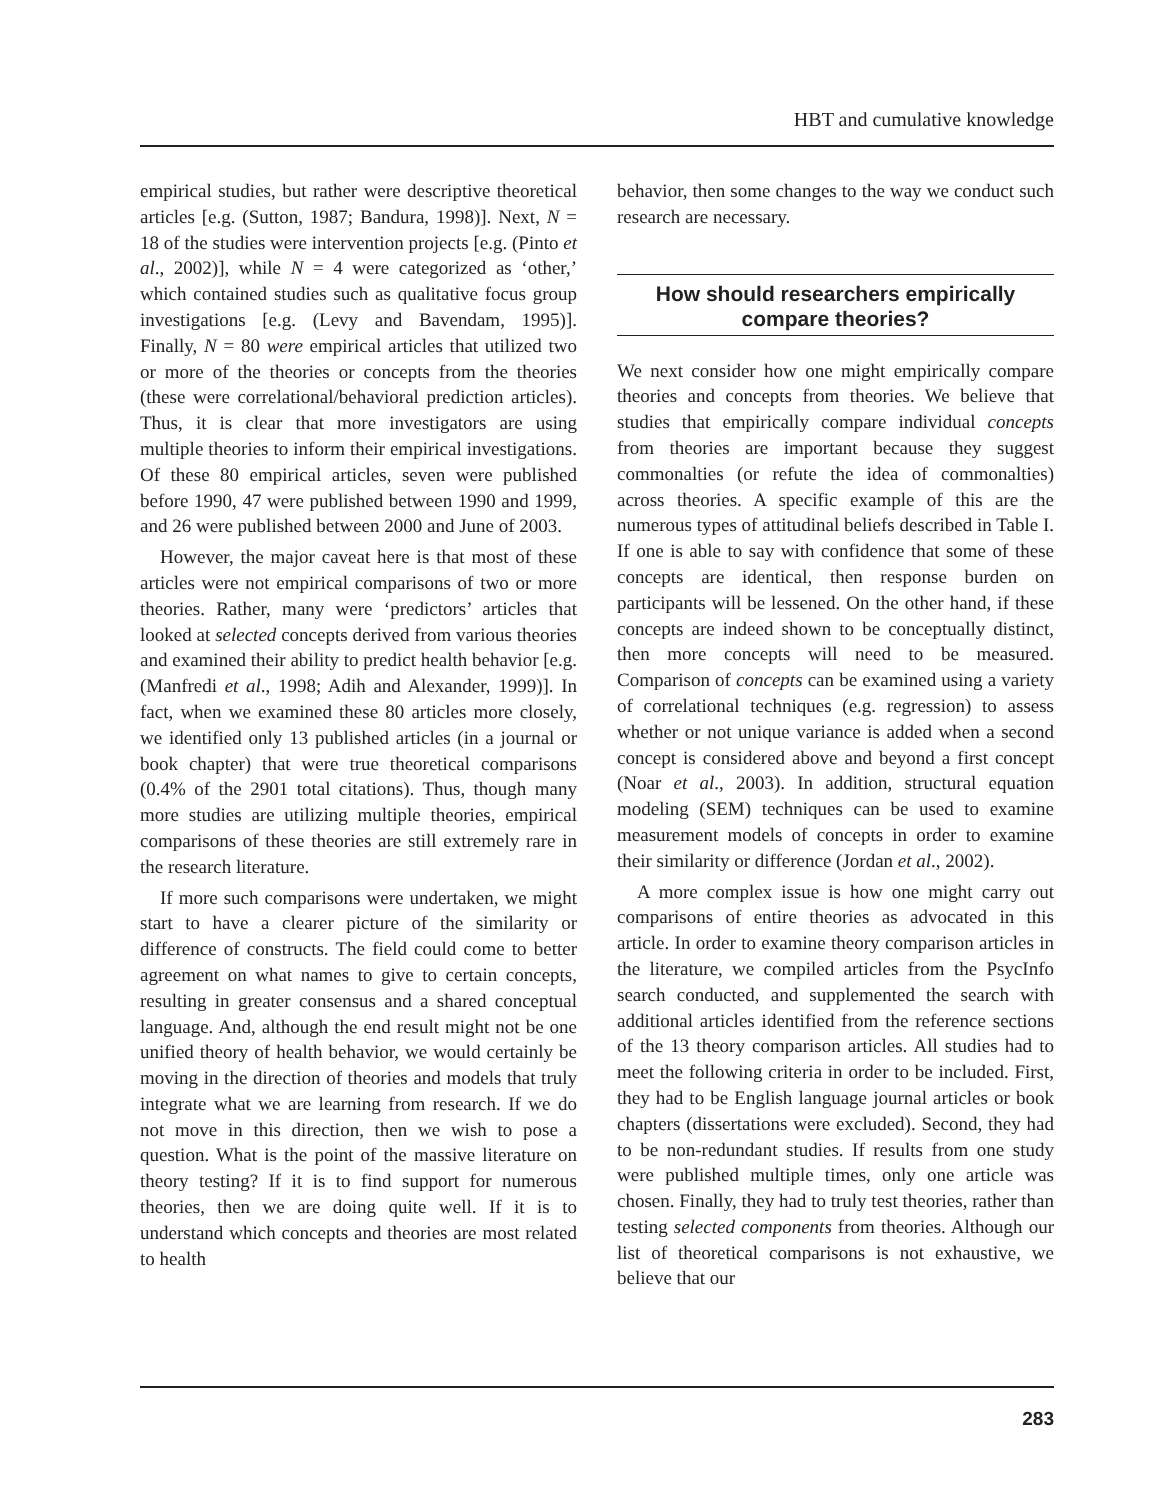HBT and cumulative knowledge
empirical studies, but rather were descriptive theoretical articles [e.g. (Sutton, 1987; Bandura, 1998)]. Next, N = 18 of the studies were intervention projects [e.g. (Pinto et al., 2002)], while N = 4 were categorized as ‘other,’ which contained studies such as qualitative focus group investigations [e.g. (Levy and Bavendam, 1995)]. Finally, N = 80 were empirical articles that utilized two or more of the theories or concepts from the theories (these were correlational/behavioral prediction articles). Thus, it is clear that more investigators are using multiple theories to inform their empirical investigations. Of these 80 empirical articles, seven were published before 1990, 47 were published between 1990 and 1999, and 26 were published between 2000 and June of 2003.
However, the major caveat here is that most of these articles were not empirical comparisons of two or more theories. Rather, many were ‘predictors’ articles that looked at selected concepts derived from various theories and examined their ability to predict health behavior [e.g. (Manfredi et al., 1998; Adih and Alexander, 1999)]. In fact, when we examined these 80 articles more closely, we identified only 13 published articles (in a journal or book chapter) that were true theoretical comparisons (0.4% of the 2901 total citations). Thus, though many more studies are utilizing multiple theories, empirical comparisons of these theories are still extremely rare in the research literature.
If more such comparisons were undertaken, we might start to have a clearer picture of the similarity or difference of constructs. The field could come to better agreement on what names to give to certain concepts, resulting in greater consensus and a shared conceptual language. And, although the end result might not be one unified theory of health behavior, we would certainly be moving in the direction of theories and models that truly integrate what we are learning from research. If we do not move in this direction, then we wish to pose a question. What is the point of the massive literature on theory testing? If it is to find support for numerous theories, then we are doing quite well. If it is to understand which concepts and theories are most related to health
behavior, then some changes to the way we conduct such research are necessary.
How should researchers empirically compare theories?
We next consider how one might empirically compare theories and concepts from theories. We believe that studies that empirically compare individual concepts from theories are important because they suggest commonalties (or refute the idea of commonalties) across theories. A specific example of this are the numerous types of attitudinal beliefs described in Table I. If one is able to say with confidence that some of these concepts are identical, then response burden on participants will be lessened. On the other hand, if these concepts are indeed shown to be conceptually distinct, then more concepts will need to be measured. Comparison of concepts can be examined using a variety of correlational techniques (e.g. regression) to assess whether or not unique variance is added when a second concept is considered above and beyond a first concept (Noar et al., 2003). In addition, structural equation modeling (SEM) techniques can be used to examine measurement models of concepts in order to examine their similarity or difference (Jordan et al., 2002).
A more complex issue is how one might carry out comparisons of entire theories as advocated in this article. In order to examine theory comparison articles in the literature, we compiled articles from the PsycInfo search conducted, and supplemented the search with additional articles identified from the reference sections of the 13 theory comparison articles. All studies had to meet the following criteria in order to be included. First, they had to be English language journal articles or book chapters (dissertations were excluded). Second, they had to be non-redundant studies. If results from one study were published multiple times, only one article was chosen. Finally, they had to truly test theories, rather than testing selected components from theories. Although our list of theoretical comparisons is not exhaustive, we believe that our
283